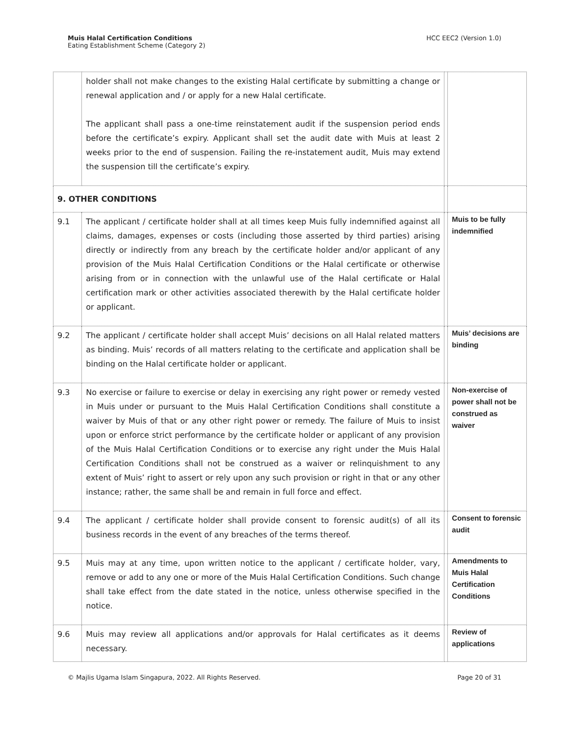Muis Halal Certification Conditions
Eating Establishment Scheme (Category 2)
HCC EEC2 (Version 1.0)
| | holder shall not make changes to the existing Halal certificate by submitting a change or renewal application and / or apply for a new Halal certificate. The applicant shall pass a one-time reinstatement audit if the suspension period ends before the certificate’s expiry. Applicant shall set the audit date with Muis at least 2 weeks prior to the end of suspension. Failing the re-instatement audit, Muis may extend the suspension till the certificate’s expiry. | | |
| 9. OTHER CONDITIONS | | | |
| 9.1 | The applicant / certificate holder shall at all times keep Muis fully indemnified against all claims, damages, expenses or costs (including those asserted by third parties) arising directly or indirectly from any breach by the certificate holder and/or applicant of any provision of the Muis Halal Certification Conditions or the Halal certificate or otherwise arising from or in connection with the unlawful use of the Halal certificate or Halal certification mark or other activities associated therewith by the Halal certificate holder or applicant. | | Muis to be fully indemnified |
| 9.2 | The applicant / certificate holder shall accept Muis’ decisions on all Halal related matters as binding. Muis’ records of all matters relating to the certificate and application shall be binding on the Halal certificate holder or applicant. | | Muis’ decisions are binding |
| 9.3 | No exercise or failure to exercise or delay in exercising any right power or remedy vested in Muis under or pursuant to the Muis Halal Certification Conditions shall constitute a waiver by Muis of that or any other right power or remedy. The failure of Muis to insist upon or enforce strict performance by the certificate holder or applicant of any provision of the Muis Halal Certification Conditions or to exercise any right under the Muis Halal Certification Conditions shall not be construed as a waiver or relinquishment to any extent of Muis’ right to assert or rely upon any such provision or right in that or any other instance; rather, the same shall be and remain in full force and effect. | | Non-exercise of power shall not be construed as waiver |
| 9.4 | The applicant / certificate holder shall provide consent to forensic audit(s) of all its business records in the event of any breaches of the terms thereof. | | Consent to forensic audit |
| 9.5 | Muis may at any time, upon written notice to the applicant / certificate holder, vary, remove or add to any one or more of the Muis Halal Certification Conditions. Such change shall take effect from the date stated in the notice, unless otherwise specified in the notice. | | Amendments to Muis Halal Certification Conditions |
| 9.6 | Muis may review all applications and/or approvals for Halal certificates as it deems necessary. | | Review of applications |
© Majlis Ugama Islam Singapura, 2022. All Rights Reserved. Page 20 of 31